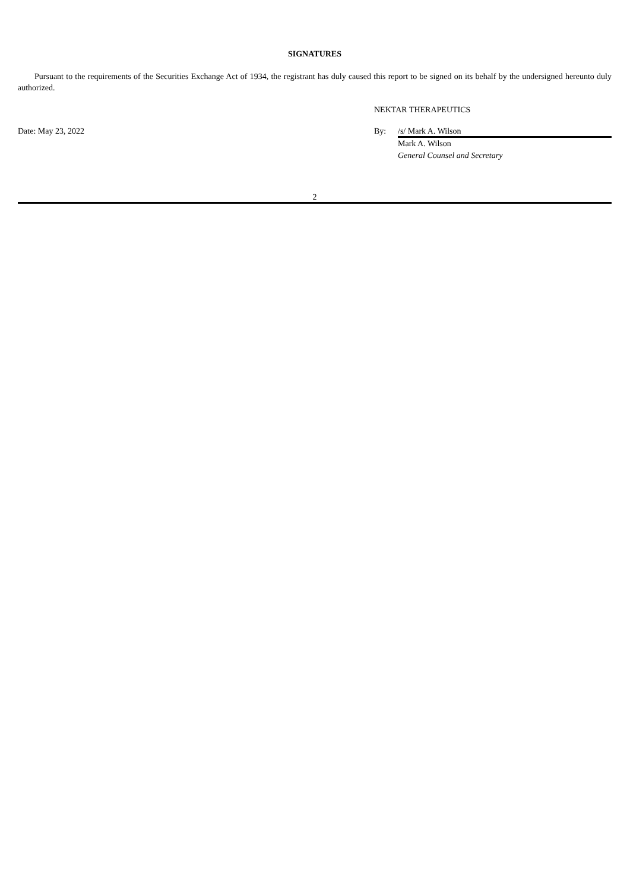SIGNATURES
Pursuant to the requirements of the Securities Exchange Act of 1934, the registrant has duly caused this report to be signed on its behalf by the undersigned hereunto duly authorized.
NEKTAR THERAPEUTICS
Date: May 23, 2022 By: /s/ Mark A. Wilson
Mark A. Wilson
General Counsel and Secretary
2